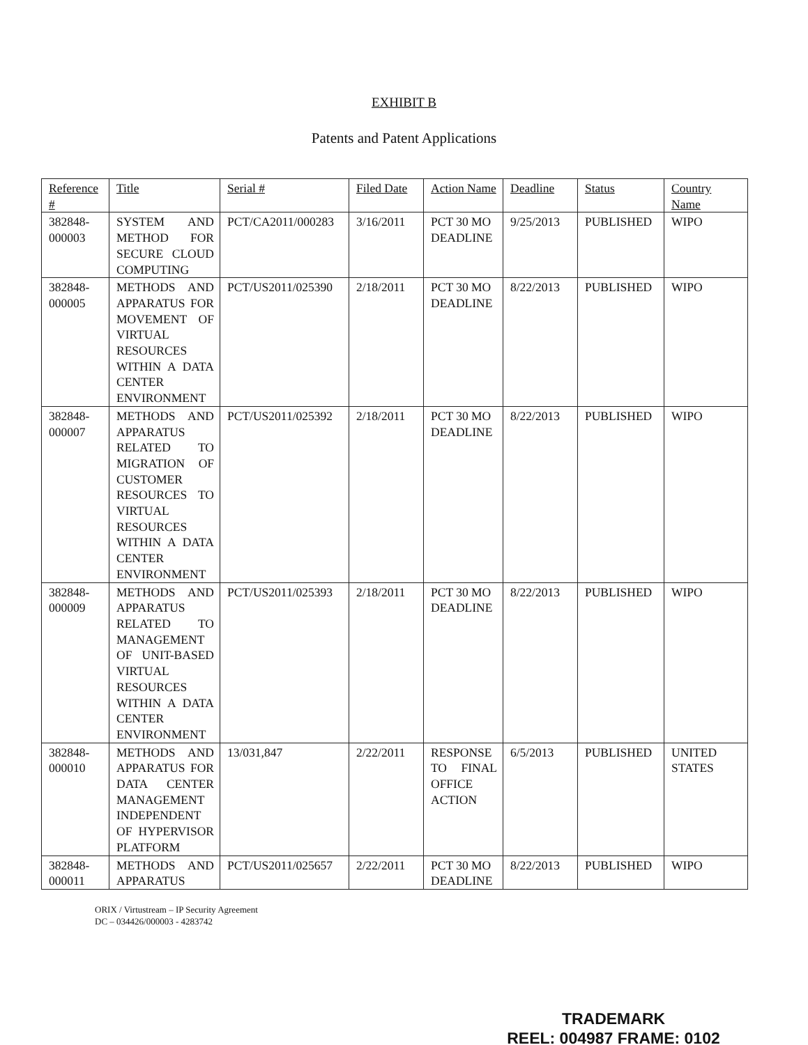EXHIBIT B
Patents and Patent Applications
| Reference # | Title | Serial # | Filed Date | Action Name | Deadline | Status | Country Name |
| --- | --- | --- | --- | --- | --- | --- | --- |
| 382848-000003 | SYSTEM AND METHOD FOR SECURE CLOUD COMPUTING | PCT/CA2011/000283 | 3/16/2011 | PCT 30 MO DEADLINE | 9/25/2013 | PUBLISHED | WIPO |
| 382848-000005 | METHODS AND APPARATUS FOR MOVEMENT OF VIRTUAL RESOURCES WITHIN A DATA CENTER ENVIRONMENT | PCT/US2011/025390 | 2/18/2011 | PCT 30 MO DEADLINE | 8/22/2013 | PUBLISHED | WIPO |
| 382848-000007 | METHODS AND APPARATUS RELATED TO MIGRATION OF CUSTOMER RESOURCES TO VIRTUAL RESOURCES WITHIN A DATA CENTER ENVIRONMENT | PCT/US2011/025392 | 2/18/2011 | PCT 30 MO DEADLINE | 8/22/2013 | PUBLISHED | WIPO |
| 382848-000009 | METHODS AND APPARATUS RELATED TO MANAGEMENT OF UNIT-BASED VIRTUAL RESOURCES WITHIN A DATA CENTER ENVIRONMENT | PCT/US2011/025393 | 2/18/2011 | PCT 30 MO DEADLINE | 8/22/2013 | PUBLISHED | WIPO |
| 382848-000010 | METHODS AND APPARATUS FOR DATA CENTER MANAGEMENT INDEPENDENT OF HYPERVISOR PLATFORM | 13/031,847 | 2/22/2011 | RESPONSE TO FINAL OFFICE ACTION | 6/5/2013 | PUBLISHED | UNITED STATES |
| 382848-000011 | METHODS AND APPARATUS | PCT/US2011/025657 | 2/22/2011 | PCT 30 MO DEADLINE | 8/22/2013 | PUBLISHED | WIPO |
ORIX / Virtustream – IP Security Agreement
DC – 034426/000003 - 4283742
TRADEMARK
REEL: 004987 FRAME: 0102